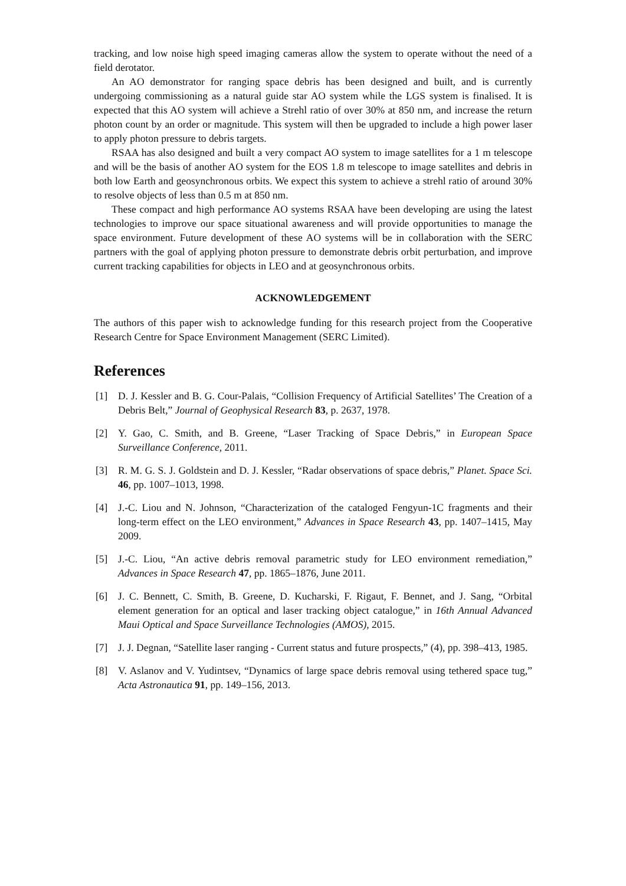tracking, and low noise high speed imaging cameras allow the system to operate without the need of a field derotator.
An AO demonstrator for ranging space debris has been designed and built, and is currently undergoing commissioning as a natural guide star AO system while the LGS system is finalised. It is expected that this AO system will achieve a Strehl ratio of over 30% at 850 nm, and increase the return photon count by an order or magnitude. This system will then be upgraded to include a high power laser to apply photon pressure to debris targets.
RSAA has also designed and built a very compact AO system to image satellites for a 1 m telescope and will be the basis of another AO system for the EOS 1.8 m telescope to image satellites and debris in both low Earth and geosynchronous orbits. We expect this system to achieve a strehl ratio of around 30% to resolve objects of less than 0.5 m at 850 nm.
These compact and high performance AO systems RSAA have been developing are using the latest technologies to improve our space situational awareness and will provide opportunities to manage the space environment. Future development of these AO systems will be in collaboration with the SERC partners with the goal of applying photon pressure to demonstrate debris orbit perturbation, and improve current tracking capabilities for objects in LEO and at geosynchronous orbits.
ACKNOWLEDGEMENT
The authors of this paper wish to acknowledge funding for this research project from the Cooperative Research Centre for Space Environment Management (SERC Limited).
References
[1] D. J. Kessler and B. G. Cour-Palais, “Collision Frequency of Artificial Satellites’ The Creation of a Debris Belt,” Journal of Geophysical Research 83, p. 2637, 1978.
[2] Y. Gao, C. Smith, and B. Greene, “Laser Tracking of Space Debris,” in European Space Surveillance Conference, 2011.
[3] R. M. G. S. J. Goldstein and D. J. Kessler, “Radar observations of space debris,” Planet. Space Sci. 46, pp. 1007–1013, 1998.
[4] J.-C. Liou and N. Johnson, “Characterization of the cataloged Fengyun-1C fragments and their long-term effect on the LEO environment,” Advances in Space Research 43, pp. 1407–1415, May 2009.
[5] J.-C. Liou, “An active debris removal parametric study for LEO environment remediation,” Advances in Space Research 47, pp. 1865–1876, June 2011.
[6] J. C. Bennett, C. Smith, B. Greene, D. Kucharski, F. Rigaut, F. Bennet, and J. Sang, “Orbital element generation for an optical and laser tracking object catalogue,” in 16th Annual Advanced Maui Optical and Space Surveillance Technologies (AMOS), 2015.
[7] J. J. Degnan, “Satellite laser ranging - Current status and future prospects,” (4), pp. 398–413, 1985.
[8] V. Aslanov and V. Yudintsev, “Dynamics of large space debris removal using tethered space tug,” Acta Astronautica 91, pp. 149–156, 2013.